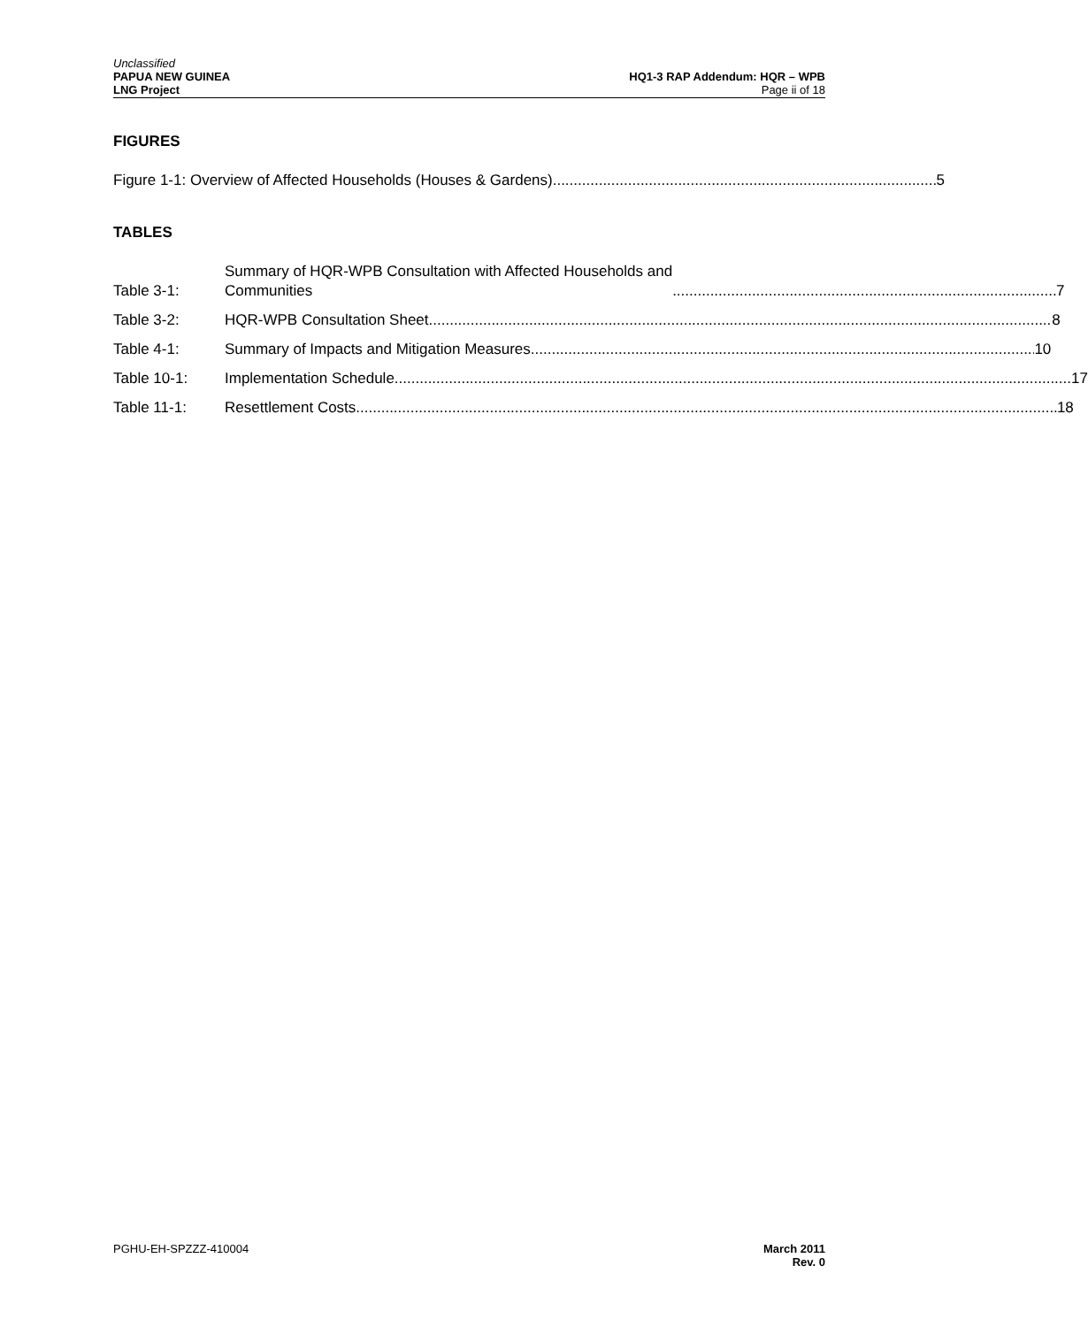Unclassified
PAPUA NEW GUINEA
LNG Project
HQ1-3 RAP Addendum: HQR – WPB
Page ii of 18
FIGURES
Figure 1-1: Overview of Affected Households (Houses & Gardens) 5
TABLES
Table 3-1:
Summary of HQR-WPB Consultation with Affected Households and
Communities 7
Table 3-2:
HQR-WPB Consultation Sheet 8
Table 4-1:
Summary of Impacts and Mitigation Measures 10
Table 10-1:
Implementation Schedule 17
Table 11-1:
Resettlement Costs 18
PGHU-EH-SPZZZ-410004 March 2011
Rev. 0